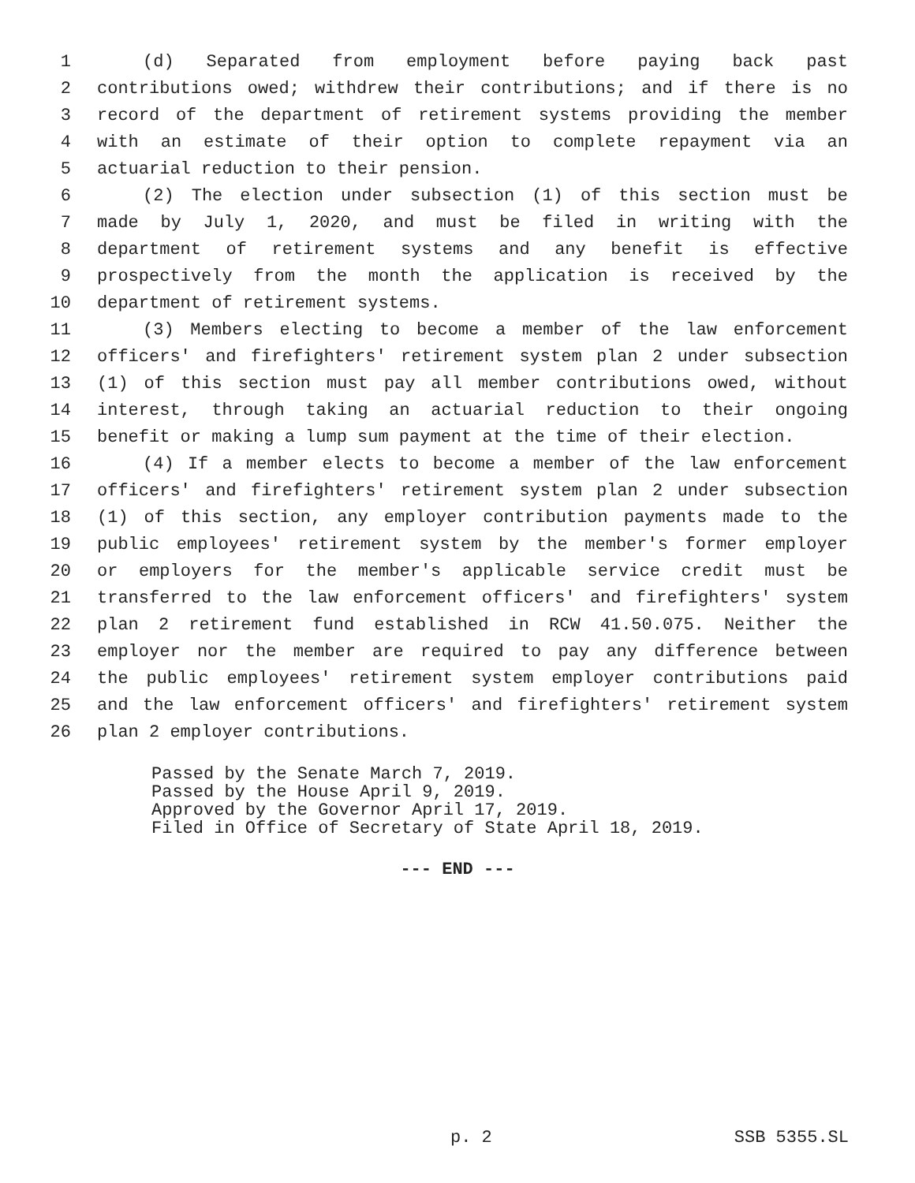1 (d) Separated from employment before paying back past
2 contributions owed; withdrew their contributions; and if there is no
3 record of the department of retirement systems providing the member
4 with an estimate of their option to complete repayment via an
5 actuarial reduction to their pension.
6 (2) The election under subsection (1) of this section must be
7 made by July 1, 2020, and must be filed in writing with the
8 department of retirement systems and any benefit is effective
9 prospectively from the month the application is received by the
10 department of retirement systems.
11 (3) Members electing to become a member of the law enforcement
12 officers' and firefighters' retirement system plan 2 under subsection
13 (1) of this section must pay all member contributions owed, without
14 interest, through taking an actuarial reduction to their ongoing
15 benefit or making a lump sum payment at the time of their election.
16 (4) If a member elects to become a member of the law enforcement
17 officers' and firefighters' retirement system plan 2 under subsection
18 (1) of this section, any employer contribution payments made to the
19 public employees' retirement system by the member's former employer
20 or employers for the member's applicable service credit must be
21 transferred to the law enforcement officers' and firefighters' system
22 plan 2 retirement fund established in RCW 41.50.075. Neither the
23 employer nor the member are required to pay any difference between
24 the public employees' retirement system employer contributions paid
25 and the law enforcement officers' and firefighters' retirement system
26 plan 2 employer contributions.
Passed by the Senate March 7, 2019.
Passed by the House April 9, 2019.
Approved by the Governor April 17, 2019.
Filed in Office of Secretary of State April 18, 2019.
--- END ---
p. 2 SSB 5355.SL